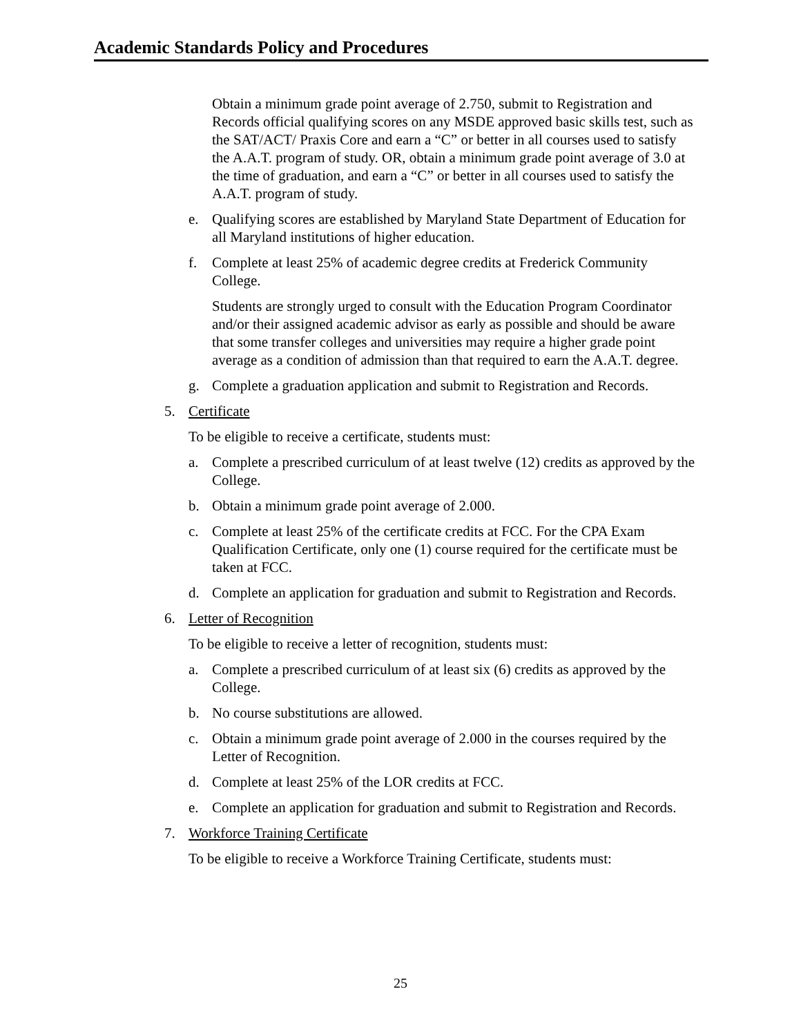Academic Standards Policy and Procedures
Obtain a minimum grade point average of 2.750, submit to Registration and Records official qualifying scores on any MSDE approved basic skills test, such as the SAT/ACT/ Praxis Core and earn a “C” or better in all courses used to satisfy the A.A.T. program of study. OR, obtain a minimum grade point average of 3.0 at the time of graduation, and earn a “C” or better in all courses used to satisfy the A.A.T. program of study.
e. Qualifying scores are established by Maryland State Department of Education for all Maryland institutions of higher education.
f. Complete at least 25% of academic degree credits at Frederick Community College.
Students are strongly urged to consult with the Education Program Coordinator and/or their assigned academic advisor as early as possible and should be aware that some transfer colleges and universities may require a higher grade point average as a condition of admission than that required to earn the A.A.T. degree.
g. Complete a graduation application and submit to Registration and Records.
5. Certificate
To be eligible to receive a certificate, students must:
a. Complete a prescribed curriculum of at least twelve (12) credits as approved by the College.
b. Obtain a minimum grade point average of 2.000.
c. Complete at least 25% of the certificate credits at FCC. For the CPA Exam Qualification Certificate, only one (1) course required for the certificate must be taken at FCC.
d. Complete an application for graduation and submit to Registration and Records.
6. Letter of Recognition
To be eligible to receive a letter of recognition, students must:
a. Complete a prescribed curriculum of at least six (6) credits as approved by the College.
b. No course substitutions are allowed.
c. Obtain a minimum grade point average of 2.000 in the courses required by the Letter of Recognition.
d. Complete at least 25% of the LOR credits at FCC.
e. Complete an application for graduation and submit to Registration and Records.
7. Workforce Training Certificate
To be eligible to receive a Workforce Training Certificate, students must:
25